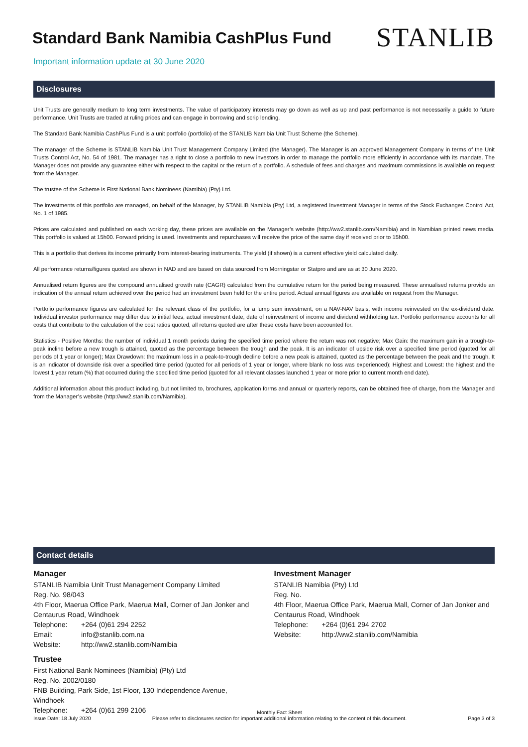Standard Bank Namibia CashPlus Fund
STANLIB
Important information update at 30 June 2020
Disclosures
Unit Trusts are generally medium to long term investments. The value of participatory interests may go down as well as up and past performance is not necessarily a guide to future performance. Unit Trusts are traded at ruling prices and can engage in borrowing and scrip lending.
The Standard Bank Namibia CashPlus Fund is a unit portfolio (portfolio) of the STANLIB Namibia Unit Trust Scheme (the Scheme).
The manager of the Scheme is STANLIB Namibia Unit Trust Management Company Limited (the Manager). The Manager is an approved Management Company in terms of the Unit Trusts Control Act, No. 54 of 1981. The manager has a right to close a portfolio to new investors in order to manage the portfolio more efficiently in accordance with its mandate. The Manager does not provide any guarantee either with respect to the capital or the return of a portfolio. A schedule of fees and charges and maximum commissions is available on request from the Manager.
The trustee of the Scheme is First National Bank Nominees (Namibia) (Pty) Ltd.
The investments of this portfolio are managed, on behalf of the Manager, by STANLIB Namibia (Pty) Ltd, a registered Investment Manager in terms of the Stock Exchanges Control Act, No. 1 of 1985.
Prices are calculated and published on each working day, these prices are available on the Manager’s website (http://ww2.stanlib.com/Namibia) and in Namibian printed news media. This portfolio is valued at 15h00. Forward pricing is used. Investments and repurchases will receive the price of the same day if received prior to 15h00.
This is a portfolio that derives its income primarily from interest-bearing instruments. The yield (if shown) is a current effective yield calculated daily.
All performance returns/figures quoted are shown in NAD and are based on data sourced from Morningstar or Statpro and are as at 30 June 2020.
Annualised return figures are the compound annualised growth rate (CAGR) calculated from the cumulative return for the period being measured. These annualised returns provide an indication of the annual return achieved over the period had an investment been held for the entire period. Actual annual figures are available on request from the Manager.
Portfolio performance figures are calculated for the relevant class of the portfolio, for a lump sum investment, on a NAV-NAV basis, with income reinvested on the ex-dividend date. Individual investor performance may differ due to initial fees, actual investment date, date of reinvestment of income and dividend withholding tax. Portfolio performance accounts for all costs that contribute to the calculation of the cost ratios quoted, all returns quoted are after these costs have been accounted for.
Statistics - Positive Months: the number of individual 1 month periods during the specified time period where the return was not negative; Max Gain: the maximum gain in a trough-to-peak incline before a new trough is attained, quoted as the percentage between the trough and the peak. It is an indicator of upside risk over a specified time period (quoted for all periods of 1 year or longer); Max Drawdown: the maximum loss in a peak-to-trough decline before a new peak is attained, quoted as the percentage between the peak and the trough. It is an indicator of downside risk over a specified time period (quoted for all periods of 1 year or longer, where blank no loss was experienced); Highest and Lowest: the highest and the lowest 1 year return (%) that occurred during the specified time period (quoted for all relevant classes launched 1 year or more prior to current month end date).
Additional information about this product including, but not limited to, brochures, application forms and annual or quarterly reports, can be obtained free of charge, from the Manager and from the Manager’s website (http://ww2.stanlib.com/Namibia).
Contact details
Manager
STANLIB Namibia Unit Trust Management Company Limited
Reg. No. 98/043
4th Floor, Maerua Office Park, Maerua Mall, Corner of Jan Jonker and Centaurus Road, Windhoek
Telephone: +264 (0)61 294 2252
Email: info@stanlib.com.na
Website: http://ww2.stanlib.com/Namibia
Trustee
First National Bank Nominees (Namibia) (Pty) Ltd
Reg. No. 2002/0180
FNB Building, Park Side, 1st Floor, 130 Independence Avenue, Windhoek
Telephone: +264 (0)61 299 2106
Investment Manager
STANLIB Namibia (Pty) Ltd
Reg. No.
4th Floor, Maerua Office Park, Maerua Mall, Corner of Jan Jonker and Centaurus Road, Windhoek
Telephone: +264 (0)61 294 2702
Website: http://ww2.stanlib.com/Namibia
Issue Date: 18 July 2020
Monthly Fact Sheet
Please refer to disclosures section for important additional information relating to the content of this document.
Page 3 of 3